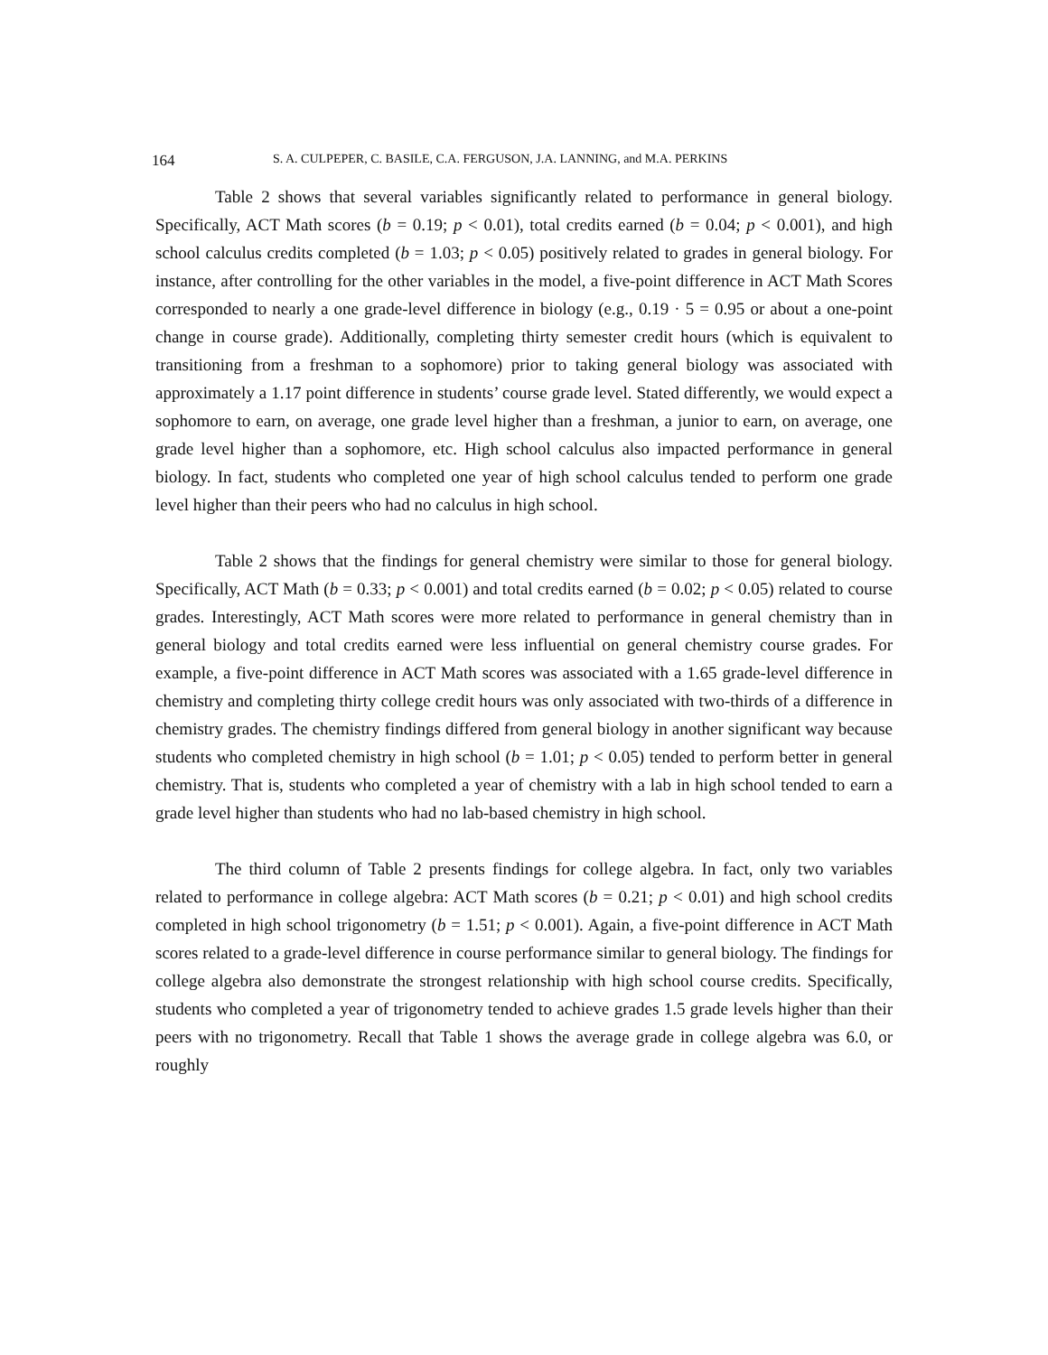164 S. A. CULPEPER, C. BASILE, C.A. FERGUSON, J.A. LANNING, and M.A. PERKINS
Table 2 shows that several variables significantly related to performance in general biology. Specifically, ACT Math scores (b = 0.19; p < 0.01), total credits earned (b = 0.04; p < 0.001), and high school calculus credits completed (b = 1.03; p < 0.05) positively related to grades in general biology. For instance, after controlling for the other variables in the model, a five-point difference in ACT Math Scores corresponded to nearly a one grade-level difference in biology (e.g., 0.19 · 5 = 0.95 or about a one-point change in course grade). Additionally, completing thirty semester credit hours (which is equivalent to transitioning from a freshman to a sophomore) prior to taking general biology was associated with approximately a 1.17 point difference in students’ course grade level. Stated differently, we would expect a sophomore to earn, on average, one grade level higher than a freshman, a junior to earn, on average, one grade level higher than a sophomore, etc. High school calculus also impacted performance in general biology. In fact, students who completed one year of high school calculus tended to perform one grade level higher than their peers who had no calculus in high school.
Table 2 shows that the findings for general chemistry were similar to those for general biology. Specifically, ACT Math (b = 0.33; p < 0.001) and total credits earned (b = 0.02; p < 0.05) related to course grades. Interestingly, ACT Math scores were more related to performance in general chemistry than in general biology and total credits earned were less influential on general chemistry course grades. For example, a five-point difference in ACT Math scores was associated with a 1.65 grade-level difference in chemistry and completing thirty college credit hours was only associated with two-thirds of a difference in chemistry grades. The chemistry findings differed from general biology in another significant way because students who completed chemistry in high school (b = 1.01; p < 0.05) tended to perform better in general chemistry. That is, students who completed a year of chemistry with a lab in high school tended to earn a grade level higher than students who had no lab-based chemistry in high school.
The third column of Table 2 presents findings for college algebra. In fact, only two variables related to performance in college algebra: ACT Math scores (b = 0.21; p < 0.01) and high school credits completed in high school trigonometry (b = 1.51; p < 0.001). Again, a five-point difference in ACT Math scores related to a grade-level difference in course performance similar to general biology. The findings for college algebra also demonstrate the strongest relationship with high school course credits. Specifically, students who completed a year of trigonometry tended to achieve grades 1.5 grade levels higher than their peers with no trigonometry. Recall that Table 1 shows the average grade in college algebra was 6.0, or roughly